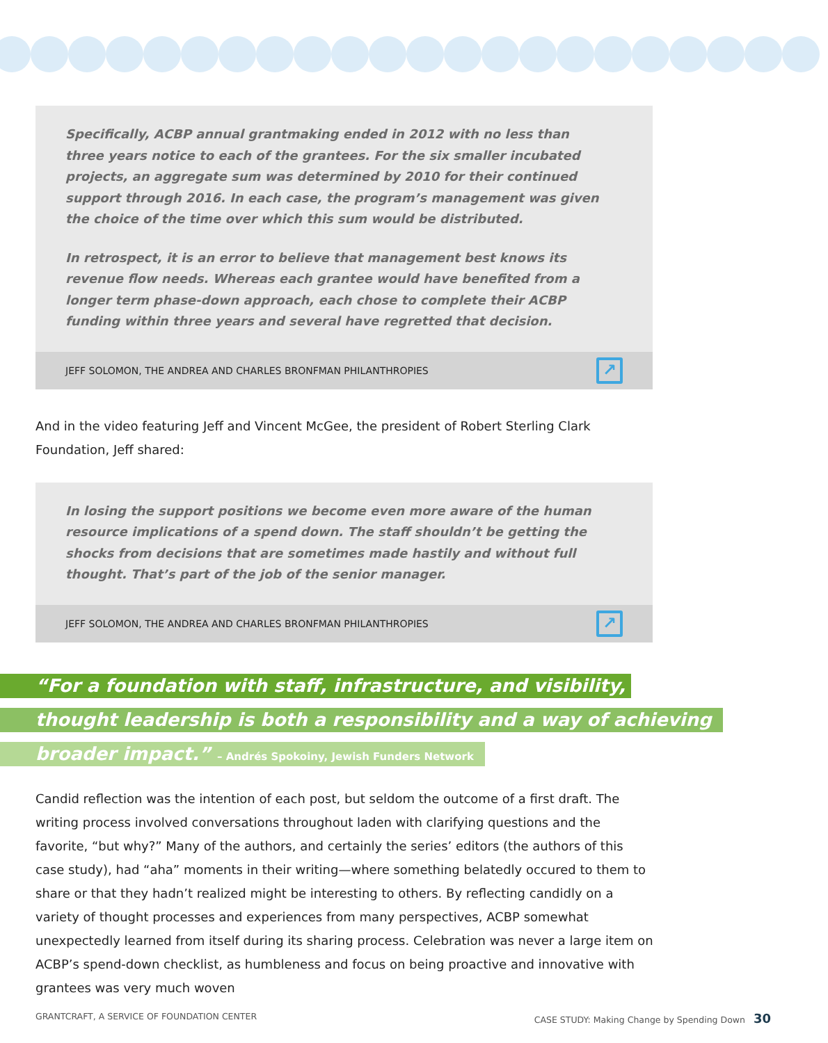Specifically, ACBP annual grantmaking ended in 2012 with no less than three years notice to each of the grantees. For the six smaller incubated projects, an aggregate sum was determined by 2010 for their continued support through 2016. In each case, the program’s management was given the choice of the time over which this sum would be distributed.
In retrospect, it is an error to believe that management best knows its revenue flow needs. Whereas each grantee would have benefited from a longer term phase-down approach, each chose to complete their ACBP funding within three years and several have regretted that decision.
JEFF SOLOMON, THE ANDREA AND CHARLES BRONFMAN PHILANTHROPIES ↗
And in the video featuring Jeff and Vincent McGee, the president of Robert Sterling Clark Foundation, Jeff shared:
In losing the support positions we become even more aware of the human resource implications of a spend down. The staff shouldn’t be getting the shocks from decisions that are sometimes made hastily and without full thought. That’s part of the job of the senior manager.
JEFF SOLOMON, THE ANDREA AND CHARLES BRONFMAN PHILANTHROPIES ↗
“For a foundation with staff, infrastructure, and visibility,
thought leadership is both a responsibility and a way of achieving
broader impact.” – Andrés Spokoiny, Jewish Funders Network
Candid reflection was the intention of each post, but seldom the outcome of a first draft. The writing process involved conversations throughout laden with clarifying questions and the favorite, “but why?” Many of the authors, and certainly the series’ editors (the authors of this case study), had “aha” moments in their writing—where something belatedly occured to them to share or that they hadn’t realized might be interesting to others. By reflecting candidly on a variety of thought processes and experiences from many perspectives, ACBP somewhat unexpectedly learned from itself during its sharing process. Celebration was never a large item on ACBP’s spend-down checklist, as humbleness and focus on being proactive and innovative with grantees was very much woven
GRANTCRAFT, A SERVICE OF FOUNDATION CENTER CASE STUDY: Making Change by Spending Down 30